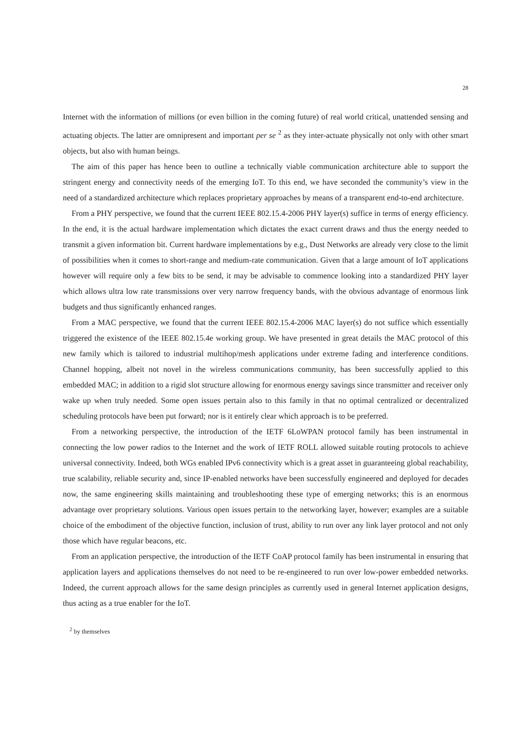28
Internet with the information of millions (or even billion in the coming future) of real world critical, unattended sensing and actuating objects. The latter are omnipresent and important per se <sup>2</sup> as they inter-actuate physically not only with other smart objects, but also with human beings.
The aim of this paper has hence been to outline a technically viable communication architecture able to support the stringent energy and connectivity needs of the emerging IoT. To this end, we have seconded the community’s view in the need of a standardized architecture which replaces proprietary approaches by means of a transparent end-to-end architecture.
From a PHY perspective, we found that the current IEEE 802.15.4-2006 PHY layer(s) suffice in terms of energy efficiency. In the end, it is the actual hardware implementation which dictates the exact current draws and thus the energy needed to transmit a given information bit. Current hardware implementations by e.g., Dust Networks are already very close to the limit of possibilities when it comes to short-range and medium-rate communication. Given that a large amount of IoT applications however will require only a few bits to be send, it may be advisable to commence looking into a standardized PHY layer which allows ultra low rate transmissions over very narrow frequency bands, with the obvious advantage of enormous link budgets and thus significantly enhanced ranges.
From a MAC perspective, we found that the current IEEE 802.15.4-2006 MAC layer(s) do not suffice which essentially triggered the existence of the IEEE 802.15.4e working group. We have presented in great details the MAC protocol of this new family which is tailored to industrial multihop/mesh applications under extreme fading and interference conditions. Channel hopping, albeit not novel in the wireless communications community, has been successfully applied to this embedded MAC; in addition to a rigid slot structure allowing for enormous energy savings since transmitter and receiver only wake up when truly needed. Some open issues pertain also to this family in that no optimal centralized or decentralized scheduling protocols have been put forward; nor is it entirely clear which approach is to be preferred.
From a networking perspective, the introduction of the IETF 6LoWPAN protocol family has been instrumental in connecting the low power radios to the Internet and the work of IETF ROLL allowed suitable routing protocols to achieve universal connectivity. Indeed, both WGs enabled IPv6 connectivity which is a great asset in guaranteeing global reachability, true scalability, reliable security and, since IP-enabled networks have been successfully engineered and deployed for decades now, the same engineering skills maintaining and troubleshooting these type of emerging networks; this is an enormous advantage over proprietary solutions. Various open issues pertain to the networking layer, however; examples are a suitable choice of the embodiment of the objective function, inclusion of trust, ability to run over any link layer protocol and not only those which have regular beacons, etc.
From an application perspective, the introduction of the IETF CoAP protocol family has been instrumental in ensuring that application layers and applications themselves do not need to be re-engineered to run over low-power embedded networks. Indeed, the current approach allows for the same design principles as currently used in general Internet application designs, thus acting as a true enabler for the IoT.
<sup>2</sup> by themselves